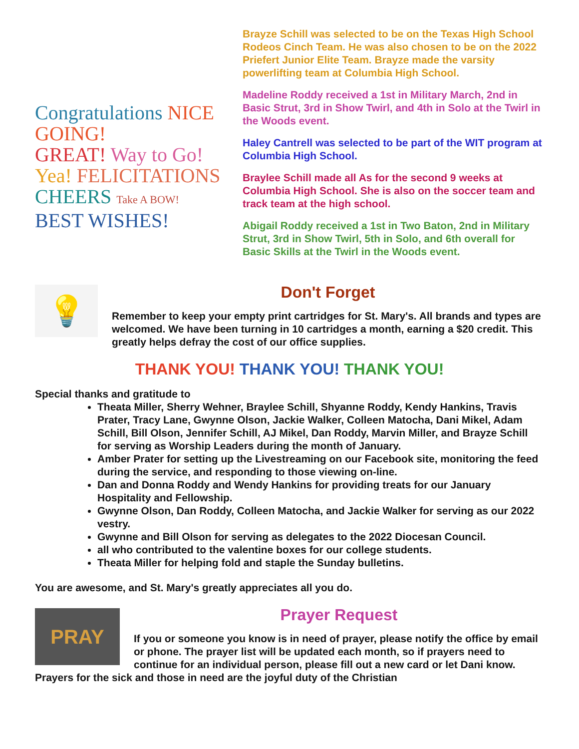Congratulations NICE GOING!
GREAT! Way to Go!
Yea! FELICITATIONS
CHEERS Take A BOW! BEST WISHES!
Brayze Schill was selected to be on the Texas High School Rodeos Cinch Team. He was also chosen to be on the 2022 Priefert Junior Elite Team. Brayze made the varsity powerlifting team at Columbia High School.
Madeline Roddy received a 1st in Military March, 2nd in Basic Strut, 3rd in Show Twirl, and 4th in Solo at the Twirl in the Woods event.
Haley Cantrell was selected to be part of the WIT program at Columbia High School.
Braylee Schill made all As for the second 9 weeks at Columbia High School. She is also on the soccer team and track team at the high school.
Abigail Roddy received a 1st in Two Baton, 2nd in Military Strut, 3rd in Show Twirl, 5th in Solo, and 6th overall for Basic Skills at the Twirl in the Woods event.
💡
Don't Forget
Remember to keep your empty print cartridges for St. Mary's. All brands and types are welcomed. We have been turning in 10 cartridges a month, earning a $20 credit. This greatly helps defray the cost of our office supplies.
THANK YOU! THANK YOU! THANK YOU!
Special thanks and gratitude to
Theata Miller, Sherry Wehner, Braylee Schill, Shyanne Roddy, Kendy Hankins, Travis Prater, Tracy Lane, Gwynne Olson, Jackie Walker, Colleen Matocha, Dani Mikel, Adam Schill, Bill Olson, Jennifer Schill, AJ Mikel, Dan Roddy, Marvin Miller, and Brayze Schill for serving as Worship Leaders during the month of January.
Amber Prater for setting up the Livestreaming on our Facebook site, monitoring the feed during the service, and responding to those viewing on-line.
Dan and Donna Roddy and Wendy Hankins for providing treats for our January Hospitality and Fellowship.
Gwynne Olson, Dan Roddy, Colleen Matocha, and Jackie Walker for serving as our 2022 vestry.
Gwynne and Bill Olson for serving as delegates to the 2022 Diocesan Council.
all who contributed to the valentine boxes for our college students.
Theata Miller for helping fold and staple the Sunday bulletins.
You are awesome, and St. Mary's greatly appreciates all you do.
PRAY
Prayer Request
If you or someone you know is in need of prayer, please notify the office by email or phone. The prayer list will be updated each month, so if prayers need to continue for an individual person, please fill out a new card or let Dani know. Prayers for the sick and those in need are the joyful duty of the Christian